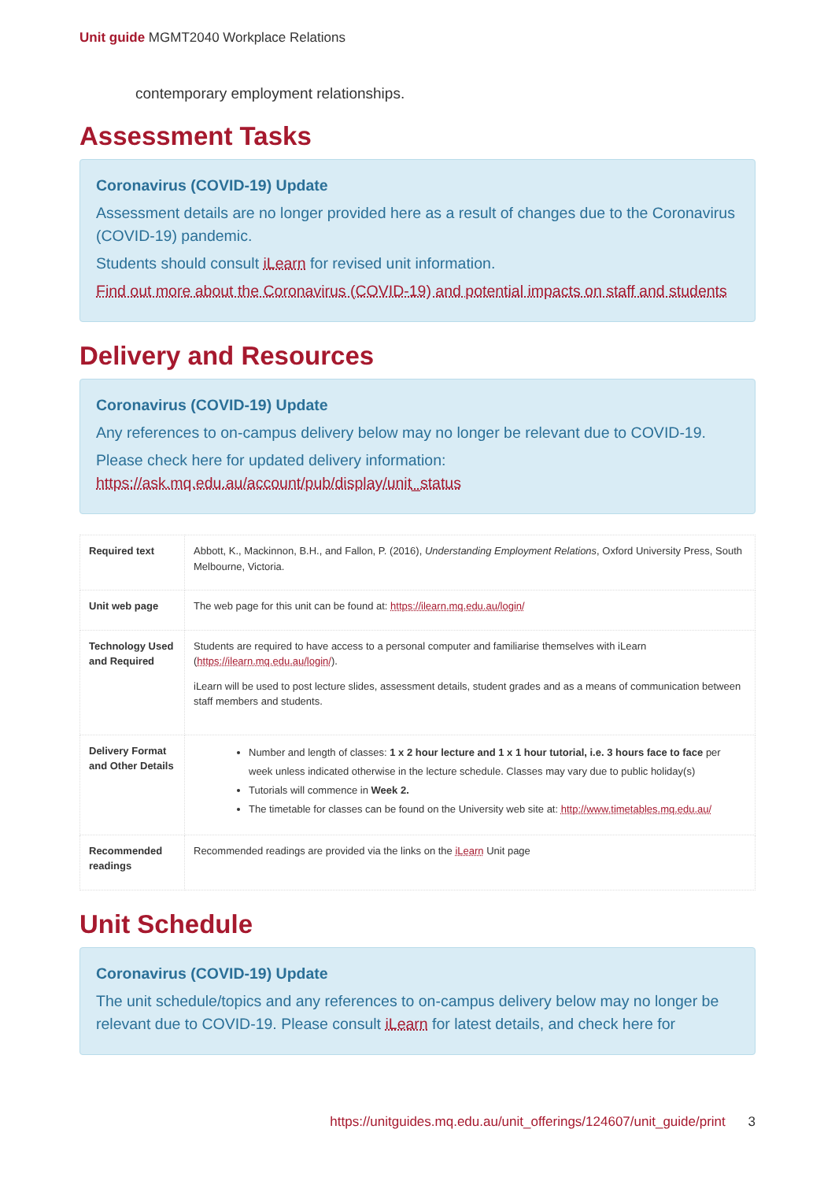Unit guide MGMT2040 Workplace Relations
contemporary employment relationships.
Assessment Tasks
Coronavirus (COVID-19) Update
Assessment details are no longer provided here as a result of changes due to the Coronavirus (COVID-19) pandemic.
Students should consult iLearn for revised unit information.
Find out more about the Coronavirus (COVID-19) and potential impacts on staff and students
Delivery and Resources
Coronavirus (COVID-19) Update
Any references to on-campus delivery below may no longer be relevant due to COVID-19.
Please check here for updated delivery information: https://ask.mq.edu.au/account/pub/display/unit_status
| Required text | Abbott, K., Mackinnon, B.H., and Fallon, P. (2016), Understanding Employment Relations , Oxford University Press, South Melbourne, Victoria. |
| Unit web page | The web page for this unit can be found at: https://ilearn.mq.edu.au/login/ |
| Technology Used and Required | Students are required to have access to a personal computer and familiarise themselves with iLearn ( https://ilearn.mq.edu.au/login/ ). iLearn will be used to post lecture slides, assessment details, student grades and as a means of communication between staff members and students. |
| Delivery Format and Other Details | Number and length of classes: 1 x 2 hour lecture and 1 x 1 hour tutorial, i.e. 3 hours face to face per week unless indicated otherwise in the lecture schedule. Classes may vary due to public holiday(s) Tutorials will commence in Week 2. The timetable for classes can be found on the University web site at: http://www.timetables.mq.edu.au/ |
| Recommended readings | Recommended readings are provided via the links on the iLearn Unit page |
Unit Schedule
Coronavirus (COVID-19) Update
The unit schedule/topics and any references to on-campus delivery below may no longer be relevant due to COVID-19. Please consult iLearn for latest details, and check here for
https://unitguides.mq.edu.au/unit_offerings/124607/unit_guide/print 3